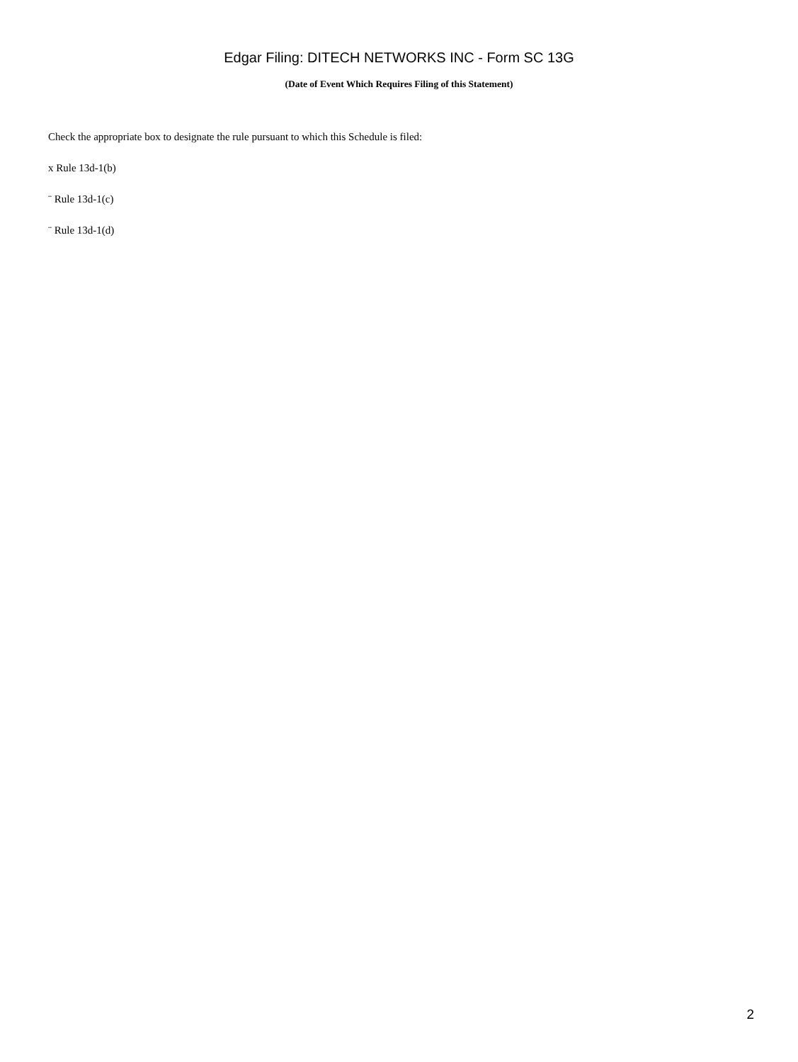Edgar Filing: DITECH NETWORKS INC - Form SC 13G
(Date of Event Which Requires Filing of this Statement)
Check the appropriate box to designate the rule pursuant to which this Schedule is filed:
x Rule 13d-1(b)
¨ Rule 13d-1(c)
¨ Rule 13d-1(d)
2